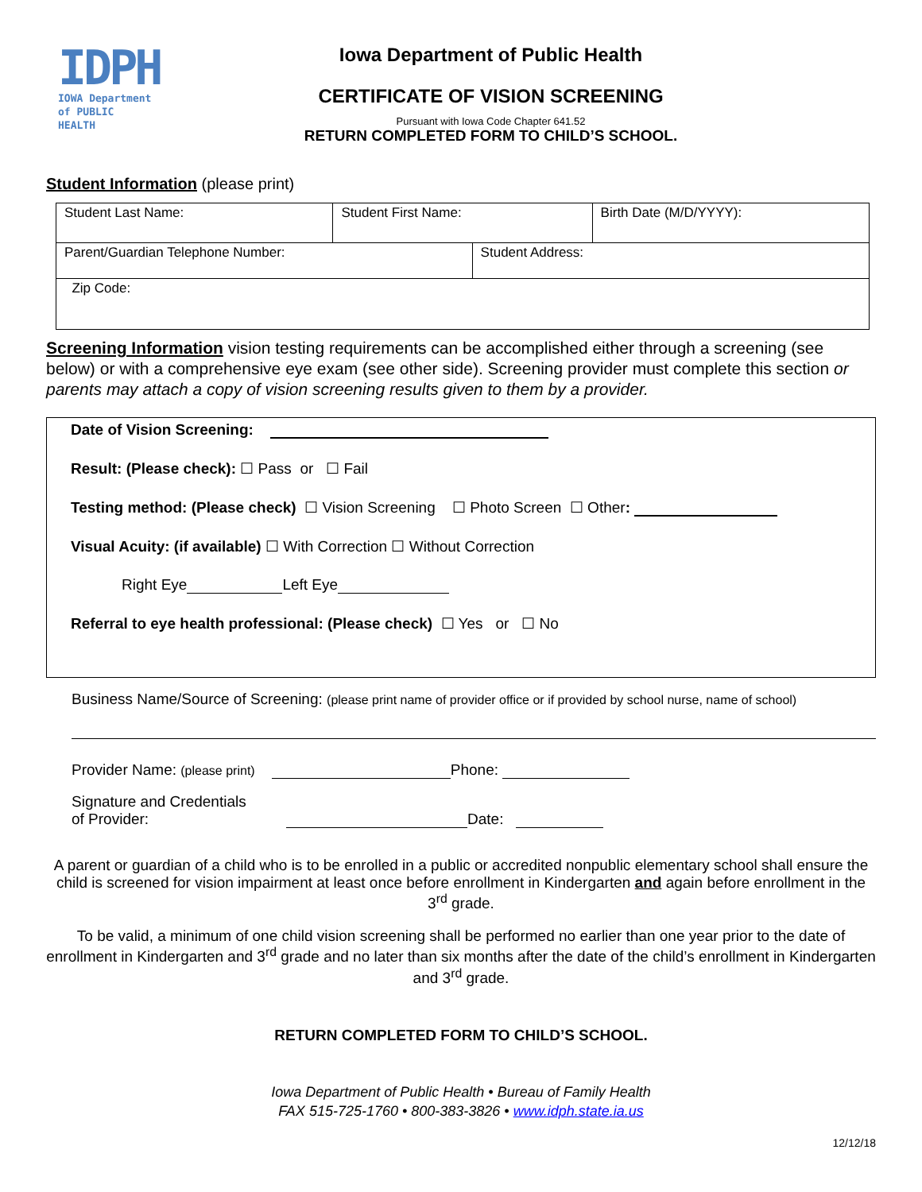IDPH
IOWA Department
of PUBLIC HEALTH
Iowa Department of Public Health
CERTIFICATE OF VISION SCREENING
Pursuant with Iowa Code Chapter 641.52
RETURN COMPLETED FORM TO CHILD’S SCHOOL.
Student Information (please print)
| Student Last Name: | Student First Name: | | Birth Date (M/D/YYYY): |
| Parent/Guardian Telephone Number: | | Student Address: | |
| Zip Code: | | | |
Screening Information vision testing requirements can be accomplished either through a screening (see below) or with a comprehensive eye exam (see other side). Screening provider must complete this section or parents may attach a copy of vision screening results given to them by a provider.
Date of Vision Screening:
Result: (Please check): ☐ Pass or ☐ Fail
Testing method: (Please check) ☐ Vision Screening ☐ Photo Screen ☐ Other:
Visual Acuity: (if available) ☐ With Correction ☐ Without Correction
Right Eye Left Eye
Referral to eye health professional: (Please check) ☐ Yes or ☐ No
Business Name/Source of Screening: (please print name of provider office or if provided by school nurse, name of school)
Provider Name: (please print) Phone:
Signature and Credentials
of Provider: Date:
A parent or guardian of a child who is to be enrolled in a public or accredited nonpublic elementary school shall ensure the child is screened for vision impairment at least once before enrollment in Kindergarten and again before enrollment in the 3<sup>rd</sup> grade.
To be valid, a minimum of one child vision screening shall be performed no earlier than one year prior to the date of enrollment in Kindergarten and 3<sup>rd</sup> grade and no later than six months after the date of the child’s enrollment in Kindergarten and 3<sup>rd</sup> grade.
RETURN COMPLETED FORM TO CHILD’S SCHOOL.
Iowa Department of Public Health • Bureau of Family Health
FAX 515-725-1760 • 800-383-3826 • www.idph.state.ia.us
12/12/18